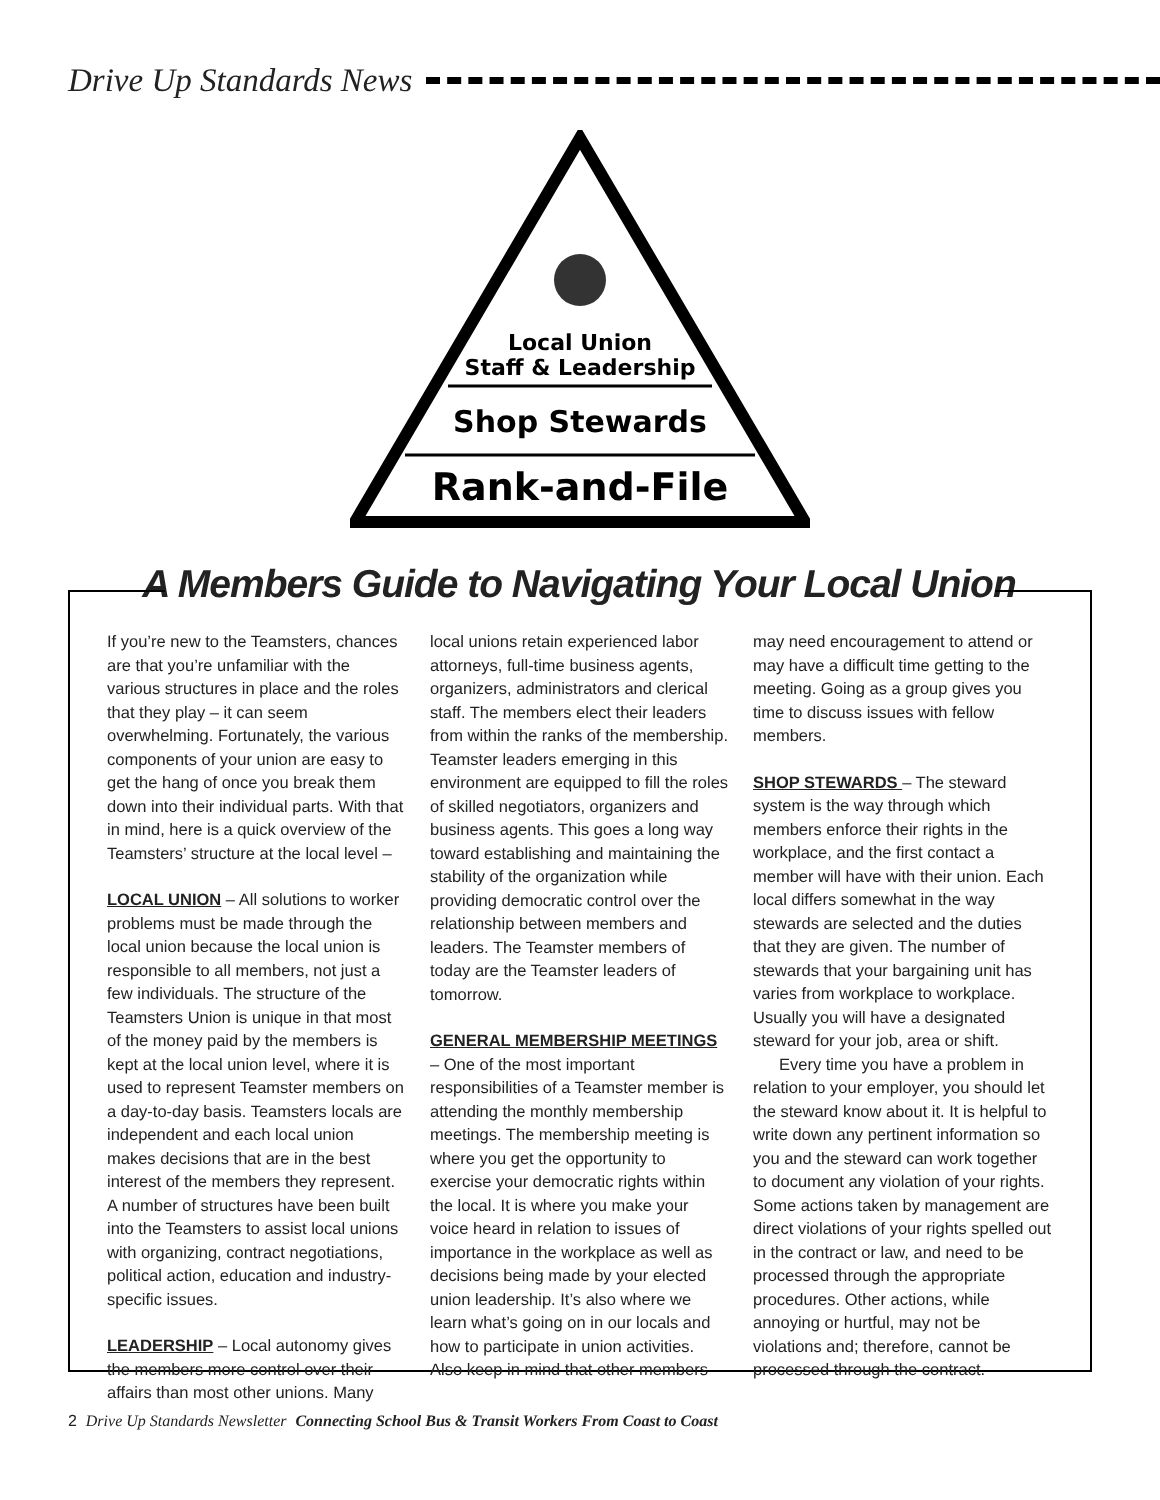Drive Up Standards News
Local Union
Staff & Leadership
Shop Stewards
Rank-and-File
A Members Guide to Navigating Your Local Union
If you’re new to the Teamsters, chances are that you’re unfamiliar with the various structures in place and the roles that they play – it can seem overwhelming. Fortunately, the various components of your union are easy to get the hang of once you break them down into their individual parts. With that in mind, here is a quick overview of the Teamsters’ structure at the local level –
LOCAL UNION – All solutions to worker problems must be made through the local union because the local union is responsible to all members, not just a few individuals. The structure of the Teamsters Union is unique in that most of the money paid by the members is kept at the local union level, where it is used to represent Teamster members on a day-to-day basis. Teamsters locals are independent and each local union makes decisions that are in the best interest of the members they represent. A number of structures have been built into the Teamsters to assist local unions with organizing, contract negotiations, political action, education and industry-specific issues.
LEADERSHIP – Local autonomy gives the members more control over their affairs than most other unions. Many local unions retain experienced labor attorneys, full-time business agents, organizers, administrators and clerical staff. The members elect their leaders from within the ranks of the membership. Teamster leaders emerging in this environment are equipped to fill the roles of skilled negotiators, organizers and business agents. This goes a long way toward establishing and maintaining the stability of the organization while providing democratic control over the relationship between members and leaders. The Teamster members of today are the Teamster leaders of tomorrow.
GENERAL MEMBERSHIP MEETINGS – One of the most important responsibilities of a Teamster member is attending the monthly membership meetings. The membership meeting is where you get the opportunity to exercise your democratic rights within the local. It is where you make your voice heard in relation to issues of importance in the workplace as well as decisions being made by your elected union leadership. It’s also where we learn what’s going on in our locals and how to participate in union activities. Also keep in mind that other members may need encouragement to attend or may have a difficult time getting to the meeting. Going as a group gives you time to discuss issues with fellow members.
SHOP STEWARDS – The steward system is the way through which members enforce their rights in the workplace, and the first contact a member will have with their union. Each local differs somewhat in the way stewards are selected and the duties that they are given. The number of stewards that your bargaining unit has varies from workplace to workplace. Usually you will have a designated steward for your job, area or shift.
Every time you have a problem in relation to your employer, you should let the steward know about it. It is helpful to write down any pertinent information so you and the steward can work together to document any violation of your rights. Some actions taken by management are direct violations of your rights spelled out in the contract or law, and need to be processed through the appropriate procedures. Other actions, while annoying or hurtful, may not be violations and; therefore, cannot be processed through the contract.
2 Drive Up Standards Newsletter Connecting School Bus & Transit Workers From Coast to Coast